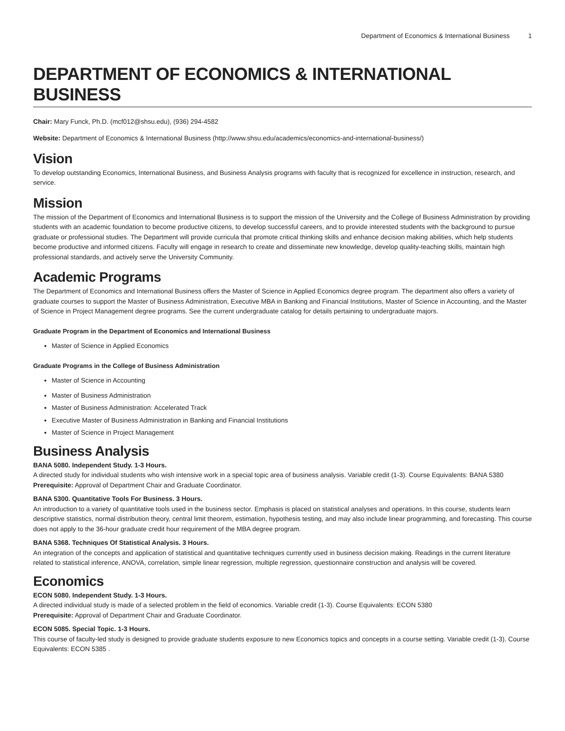Department of Economics & International Business 1
DEPARTMENT OF ECONOMICS & INTERNATIONAL BUSINESS
Chair: Mary Funck, Ph.D. (mcf012@shsu.edu), (936) 294-4582
Website: Department of Economics & International Business (http://www.shsu.edu/academics/economics-and-international-business/)
Vision
To develop outstanding Economics, International Business, and Business Analysis programs with faculty that is recognized for excellence in instruction, research, and service.
Mission
The mission of the Department of Economics and International Business is to support the mission of the University and the College of Business Administration by providing students with an academic foundation to become productive citizens, to develop successful careers, and to provide interested students with the background to pursue graduate or professional studies. The Department will provide curricula that promote critical thinking skills and enhance decision making abilities, which help students become productive and informed citizens. Faculty will engage in research to create and disseminate new knowledge, develop quality-teaching skills, maintain high professional standards, and actively serve the University Community.
Academic Programs
The Department of Economics and International Business offers the Master of Science in Applied Economics degree program. The department also offers a variety of graduate courses to support the Master of Business Administration, Executive MBA in Banking and Financial Institutions, Master of Science in Accounting, and the Master of Science in Project Management degree programs. See the current undergraduate catalog for details pertaining to undergraduate majors.
Graduate Program in the Department of Economics and International Business
Master of Science in Applied Economics
Graduate Programs in the College of Business Administration
Master of Science in Accounting
Master of Business Administration
Master of Business Administration: Accelerated Track
Executive Master of Business Administration in Banking and Financial Institutions
Master of Science in Project Management
Business Analysis
BANA 5080. Independent Study. 1-3 Hours.
A directed study for individual students who wish intensive work in a special topic area of business analysis. Variable credit (1-3). Course Equivalents: BANA 5380
Prerequisite: Approval of Department Chair and Graduate Coordinator.
BANA 5300. Quantitative Tools For Business. 3 Hours.
An introduction to a variety of quantitative tools used in the business sector. Emphasis is placed on statistical analyses and operations. In this course, students learn descriptive statistics, normal distribution theory, central limit theorem, estimation, hypothesis testing, and may also include linear programming, and forecasting. This course does not apply to the 36-hour graduate credit hour requirement of the MBA degree program.
BANA 5368. Techniques Of Statistical Analysis. 3 Hours.
An integration of the concepts and application of statistical and quantitative techniques currently used in business decision making. Readings in the current literature related to statistical inference, ANOVA, correlation, simple linear regression, multiple regression, questionnaire construction and analysis will be covered.
Economics
ECON 5080. Independent Study. 1-3 Hours.
A directed individual study is made of a selected problem in the field of economics. Variable credit (1-3). Course Equivalents: ECON 5380
Prerequisite: Approval of Department Chair and Graduate Coordinator.
ECON 5085. Special Topic. 1-3 Hours.
This course of faculty-led study is designed to provide graduate students exposure to new Economics topics and concepts in a course setting. Variable credit (1-3). Course Equivalents: ECON 5385 .